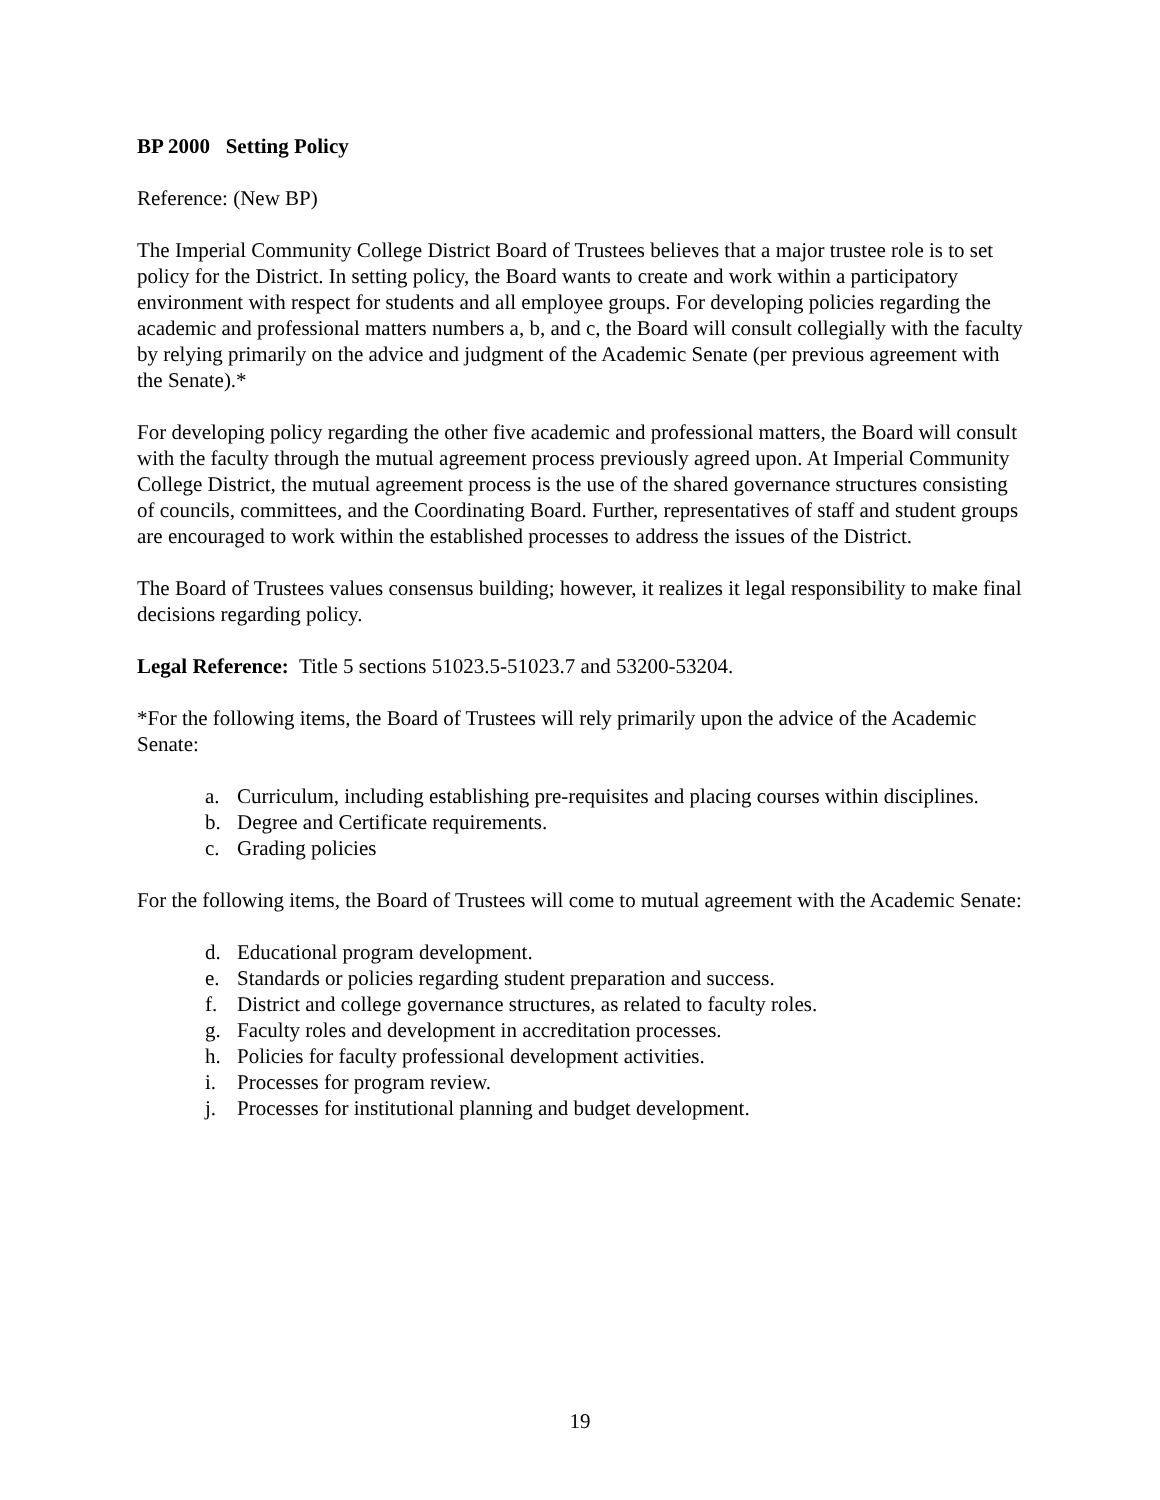BP 2000 Setting Policy
Reference: (New BP)
The Imperial Community College District Board of Trustees believes that a major trustee role is to set policy for the District. In setting policy, the Board wants to create and work within a participatory environment with respect for students and all employee groups. For developing policies regarding the academic and professional matters numbers a, b, and c, the Board will consult collegially with the faculty by relying primarily on the advice and judgment of the Academic Senate (per previous agreement with the Senate).*
For developing policy regarding the other five academic and professional matters, the Board will consult with the faculty through the mutual agreement process previously agreed upon. At Imperial Community College District, the mutual agreement process is the use of the shared governance structures consisting of councils, committees, and the Coordinating Board. Further, representatives of staff and student groups are encouraged to work within the established processes to address the issues of the District.
The Board of Trustees values consensus building; however, it realizes it legal responsibility to make final decisions regarding policy.
Legal Reference: Title 5 sections 51023.5-51023.7 and 53200-53204.
*For the following items, the Board of Trustees will rely primarily upon the advice of the Academic Senate:
a. Curriculum, including establishing pre-requisites and placing courses within disciplines.
b. Degree and Certificate requirements.
c. Grading policies
For the following items, the Board of Trustees will come to mutual agreement with the Academic Senate:
d. Educational program development.
e. Standards or policies regarding student preparation and success.
f. District and college governance structures, as related to faculty roles.
g. Faculty roles and development in accreditation processes.
h. Policies for faculty professional development activities.
i. Processes for program review.
j. Processes for institutional planning and budget development.
19